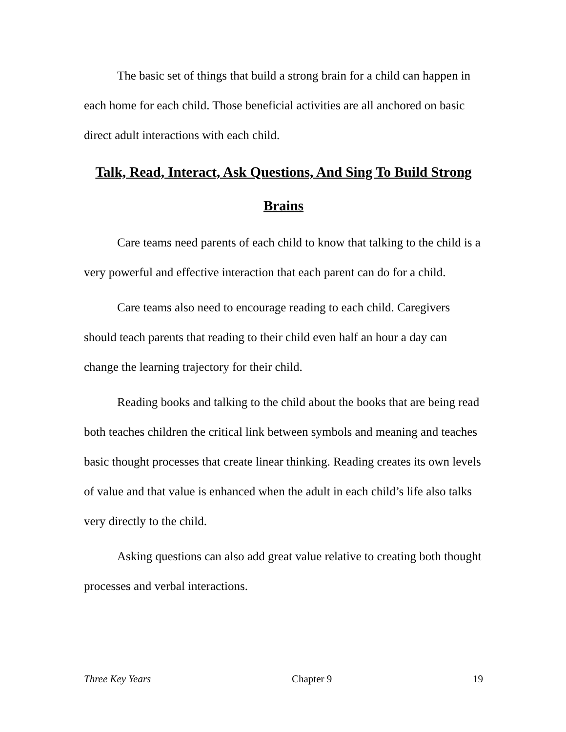The basic set of things that build a strong brain for a child can happen in each home for each child. Those beneficial activities are all anchored on basic direct adult interactions with each child.
Talk, Read, Interact, Ask Questions, And Sing To Build Strong Brains
Care teams need parents of each child to know that talking to the child is a very powerful and effective interaction that each parent can do for a child.
Care teams also need to encourage reading to each child. Caregivers should teach parents that reading to their child even half an hour a day can change the learning trajectory for their child.
Reading books and talking to the child about the books that are being read both teaches children the critical link between symbols and meaning and teaches basic thought processes that create linear thinking. Reading creates its own levels of value and that value is enhanced when the adult in each child’s life also talks very directly to the child.
Asking questions can also add great value relative to creating both thought processes and verbal interactions.
Three Key Years Chapter 9 19